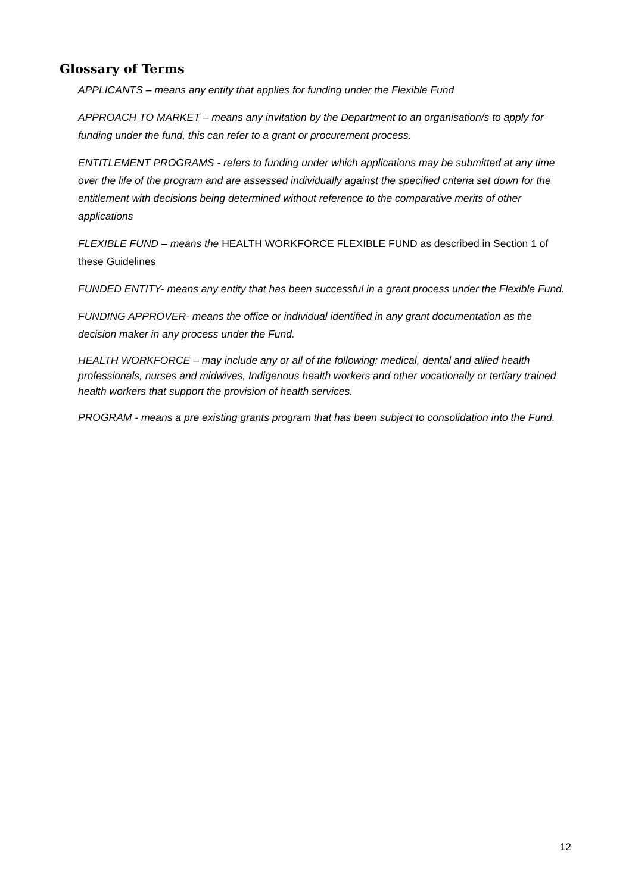Glossary of Terms
APPLICANTS – means any entity that applies for funding under the Flexible Fund
APPROACH TO MARKET – means any invitation by the Department to an organisation/s to apply for funding under the fund, this can refer to a grant or procurement process.
ENTITLEMENT PROGRAMS - refers to funding under which applications may be submitted at any time over the life of the program and are assessed individually against the specified criteria set down for the entitlement with decisions being determined without reference to the comparative merits of other applications
FLEXIBLE FUND – means the HEALTH WORKFORCE FLEXIBLE FUND as described in Section 1 of these Guidelines
FUNDED ENTITY- means any entity that has been successful in a grant process under the Flexible Fund.
FUNDING APPROVER- means the office or individual identified in any grant documentation as the decision maker in any process under the Fund.
HEALTH WORKFORCE – may include any or all of the following: medical, dental and allied health professionals, nurses and midwives, Indigenous health workers and other vocationally or tertiary trained health workers that support the provision of health services.
PROGRAM - means a pre existing grants program that has been subject to consolidation into the Fund.
12